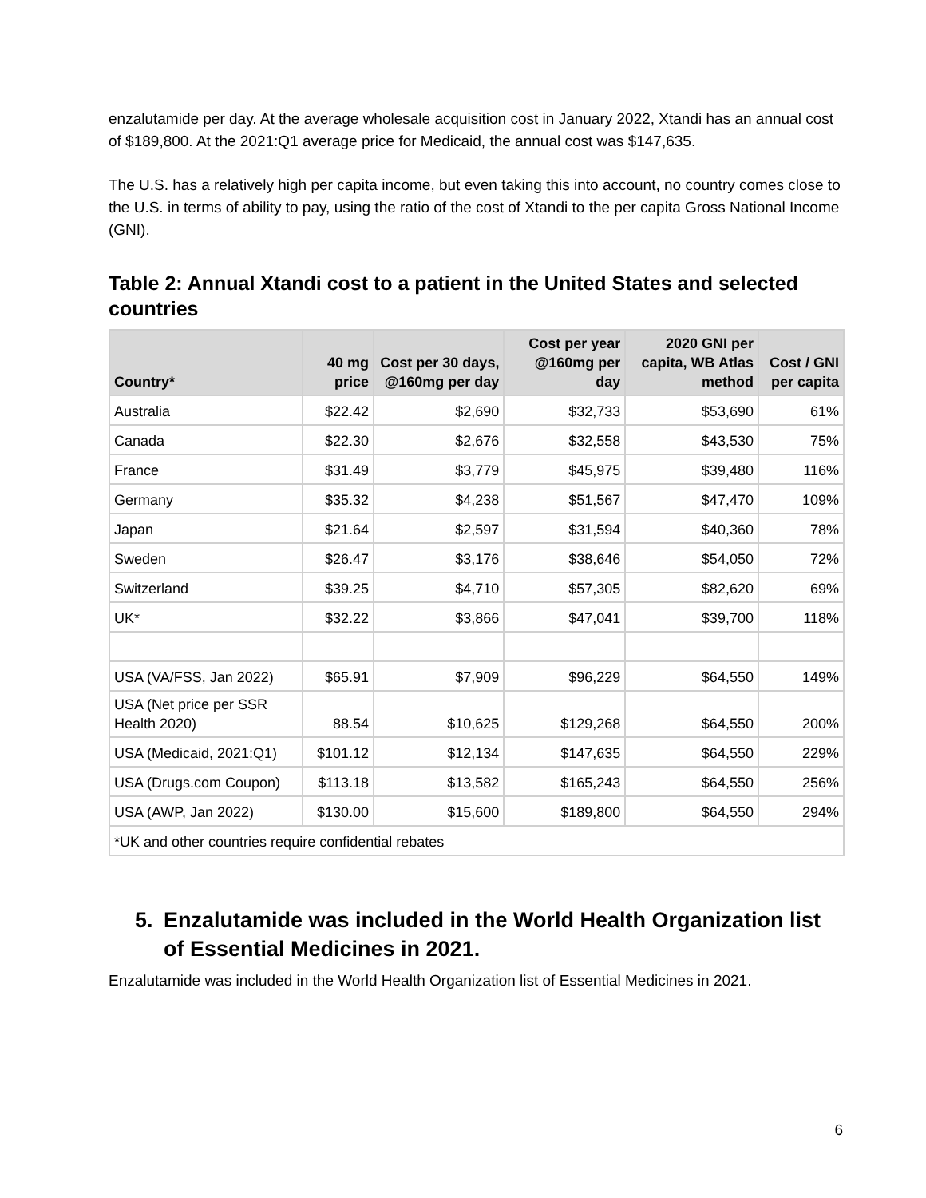enzalutamide per day. At the average wholesale acquisition cost in January 2022, Xtandi has an annual cost of $189,800. At the 2021:Q1 average price for Medicaid, the annual cost was $147,635.
The U.S. has a relatively high per capita income, but even taking this into account, no country comes close to the U.S. in terms of ability to pay, using the ratio of the cost of Xtandi to the per capita Gross National Income (GNI).
Table 2: Annual Xtandi cost to a patient in the United States and selected countries
| Country* | 40 mg price | Cost per 30 days, @160mg per day | Cost per year @160mg per day | 2020 GNI per capita, WB Atlas method | Cost / GNI per capita |
| --- | --- | --- | --- | --- | --- |
| Australia | $22.42 | $2,690 | $32,733 | $53,690 | 61% |
| Canada | $22.30 | $2,676 | $32,558 | $43,530 | 75% |
| France | $31.49 | $3,779 | $45,975 | $39,480 | 116% |
| Germany | $35.32 | $4,238 | $51,567 | $47,470 | 109% |
| Japan | $21.64 | $2,597 | $31,594 | $40,360 | 78% |
| Sweden | $26.47 | $3,176 | $38,646 | $54,050 | 72% |
| Switzerland | $39.25 | $4,710 | $57,305 | $82,620 | 69% |
| UK* | $32.22 | $3,866 | $47,041 | $39,700 | 118% |
| USA (VA/FSS, Jan 2022) | $65.91 | $7,909 | $96,229 | $64,550 | 149% |
| USA (Net price per SSR Health 2020) | 88.54 | $10,625 | $129,268 | $64,550 | 200% |
| USA (Medicaid, 2021:Q1) | $101.12 | $12,134 | $147,635 | $64,550 | 229% |
| USA (Drugs.com Coupon) | $113.18 | $13,582 | $165,243 | $64,550 | 256% |
| USA (AWP, Jan 2022) | $130.00 | $15,600 | $189,800 | $64,550 | 294% |
| *UK and other countries require confidential rebates | | | | | |
5. Enzalutamide was included in the World Health Organization list of Essential Medicines in 2021.
Enzalutamide was included in the World Health Organization list of Essential Medicines in 2021.
6